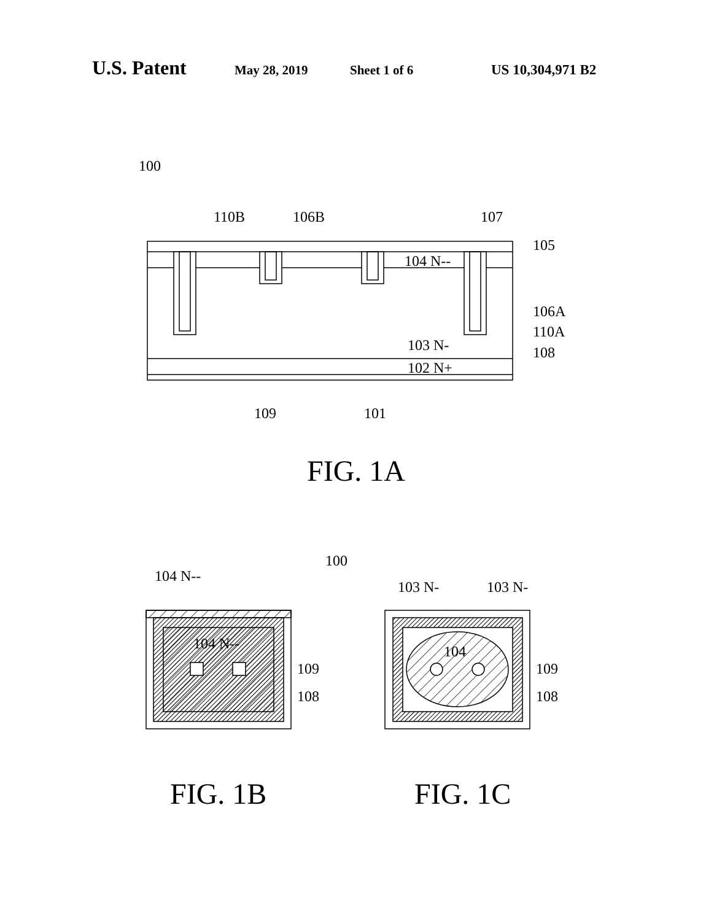U.S. Patent May 28, 2019 Sheet 1 of 6 US 10,304,971 B2
100
110B
106B
107
105
104 N--
106A
110A
103 N-
108
102 N+
109
101
100
104 N--
104 N--
109
108
103 N-
103 N-
104
109
108
FIG. 1A
FIG. 1B
FIG. 1C